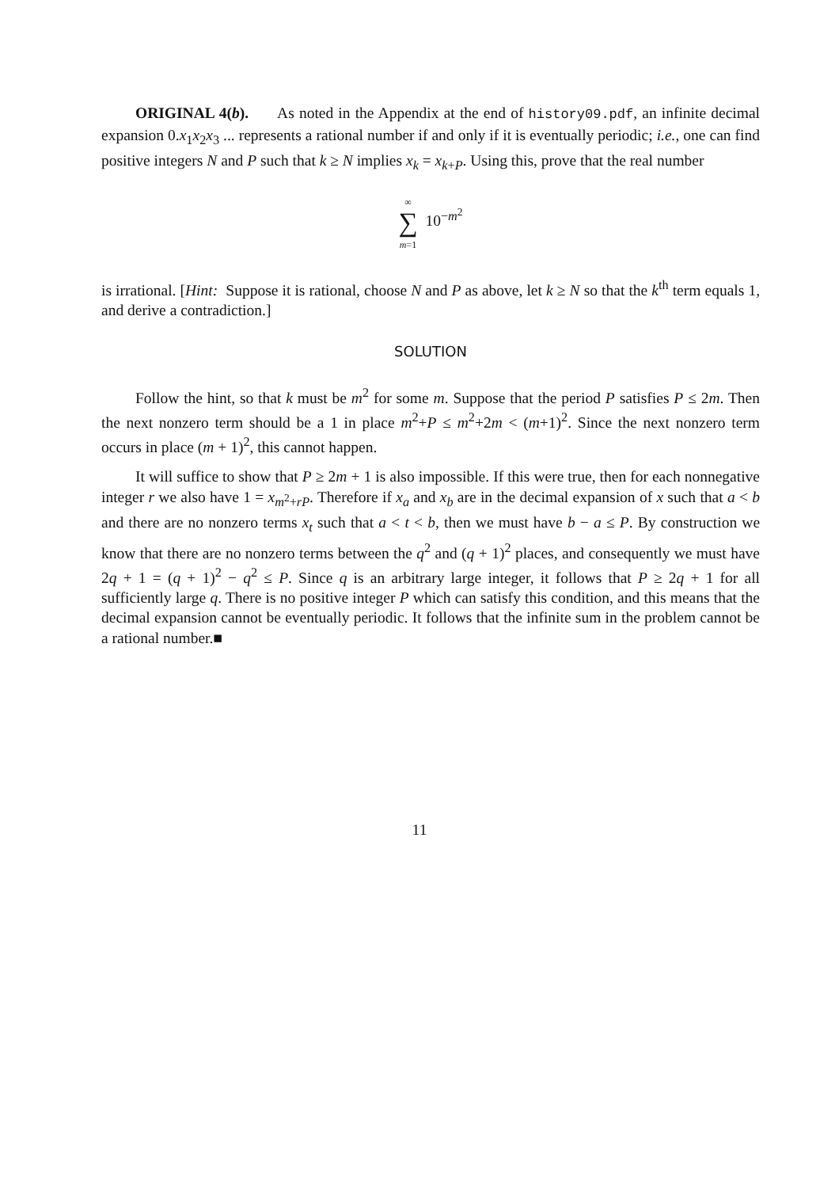ORIGINAL 4(b). As noted in the Appendix at the end of history09.pdf, an infinite decimal expansion 0.x<sub>1</sub>x<sub>2</sub>x<sub>3</sub> ... represents a rational number if and only if it is eventually periodic; i.e., one can find positive integers N and P such that k ≥ N implies x<sub>k</sub> = x<sub>k+P</sub>. Using this, prove that the real number
∞
∑
m=1 10<sup>−m<sup>2</sup></sup>
is irrational. [Hint: Suppose it is rational, choose N and P as above, let k ≥ N so that the k<sup>th</sup> term equals 1, and derive a contradiction.]
SOLUTION
Follow the hint, so that k must be m<sup>2</sup> for some m. Suppose that the period P satisfies P ≤ 2m. Then the next nonzero term should be a 1 in place m<sup>2</sup>+P ≤ m<sup>2</sup>+2m < (m+1)<sup>2</sup>. Since the next nonzero term occurs in place (m + 1)<sup>2</sup>, this cannot happen.
It will suffice to show that P ≥ 2m + 1 is also impossible. If this were true, then for each nonnegative integer r we also have 1 = x<sub>m<sup>2</sup>+rP</sub>. Therefore if x<sub>a</sub> and x<sub>b</sub> are in the decimal expansion of x such that a < b and there are no nonzero terms x<sub>t</sub> such that a < t < b, then we must have b − a ≤ P. By construction we know that there are no nonzero terms between the q<sup>2</sup> and (q + 1)<sup>2</sup> places, and consequently we must have 2q + 1 = (q + 1)<sup>2</sup> − q<sup>2</sup> ≤ P. Since q is an arbitrary large integer, it follows that P ≥ 2q + 1 for all sufficiently large q. There is no positive integer P which can satisfy this condition, and this means that the decimal expansion cannot be eventually periodic. It follows that the infinite sum in the problem cannot be a rational number.■
11